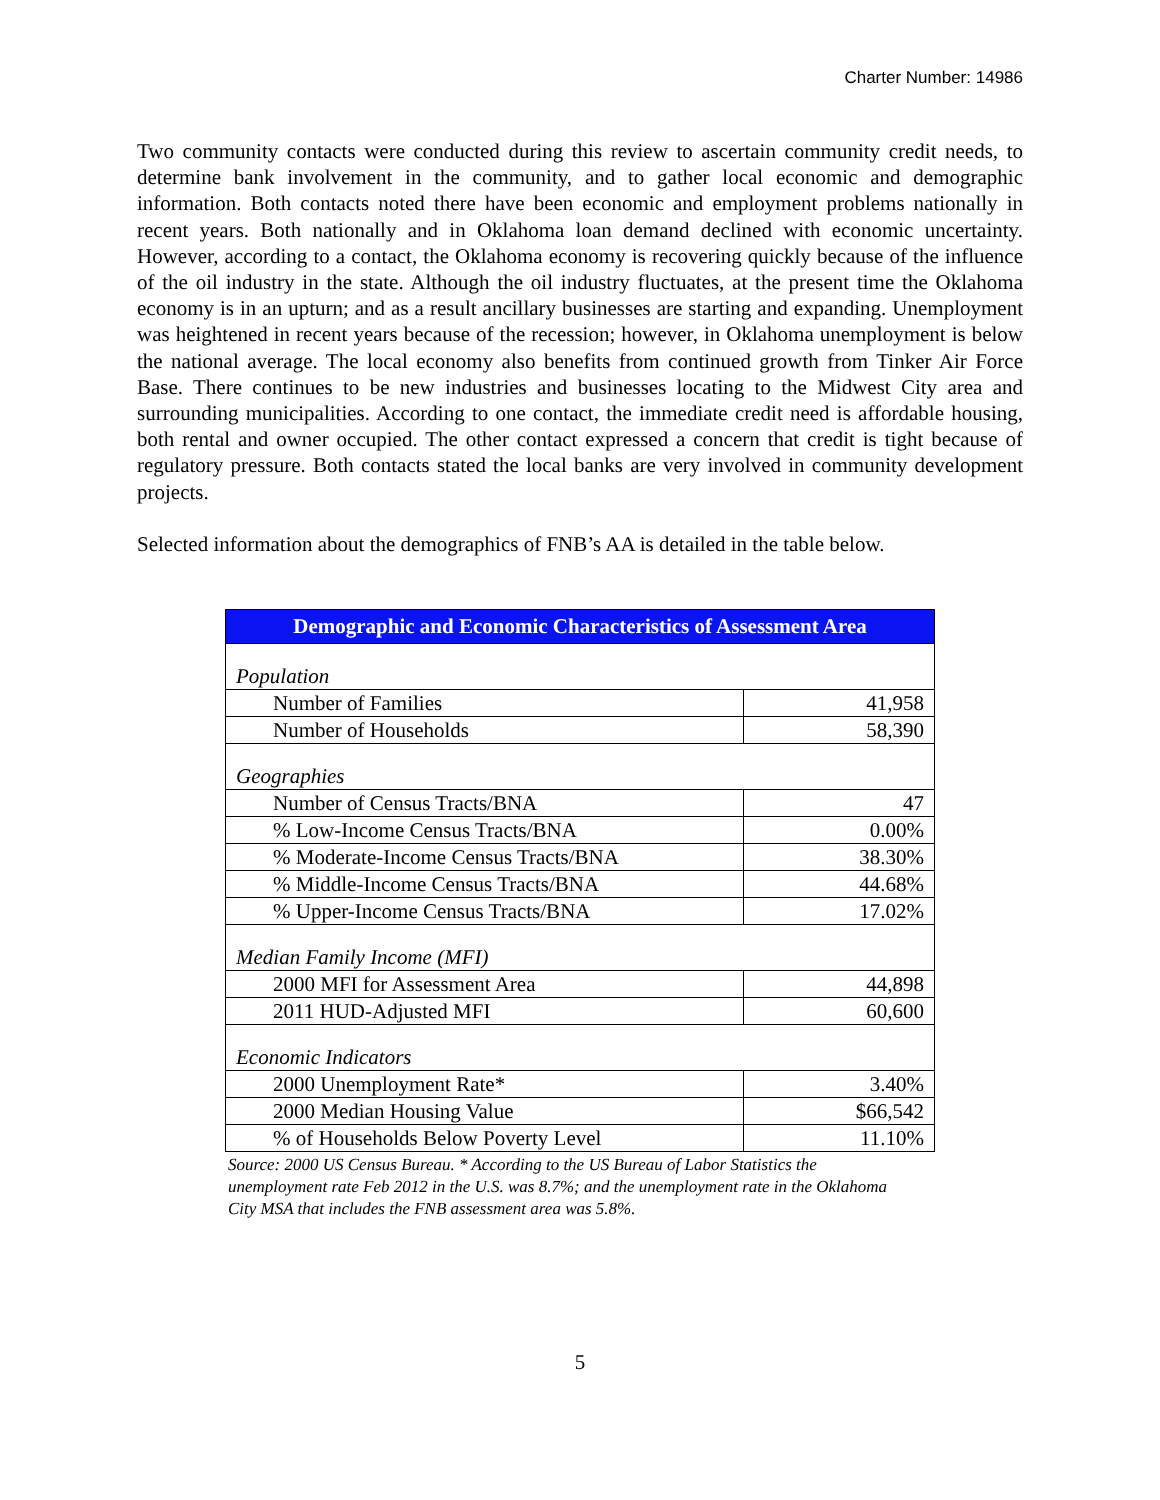Charter Number: 14986
Two community contacts were conducted during this review to ascertain community credit needs, to determine bank involvement in the community, and to gather local economic and demographic information. Both contacts noted there have been economic and employment problems nationally in recent years. Both nationally and in Oklahoma loan demand declined with economic uncertainty. However, according to a contact, the Oklahoma economy is recovering quickly because of the influence of the oil industry in the state. Although the oil industry fluctuates, at the present time the Oklahoma economy is in an upturn; and as a result ancillary businesses are starting and expanding. Unemployment was heightened in recent years because of the recession; however, in Oklahoma unemployment is below the national average. The local economy also benefits from continued growth from Tinker Air Force Base. There continues to be new industries and businesses locating to the Midwest City area and surrounding municipalities. According to one contact, the immediate credit need is affordable housing, both rental and owner occupied. The other contact expressed a concern that credit is tight because of regulatory pressure. Both contacts stated the local banks are very involved in community development projects.
Selected information about the demographics of FNB’s AA is detailed in the table below.
| Demographic and Economic Characteristics of Assessment Area | |
| --- | --- |
| Population | |
| Number of Families | 41,958 |
| Number of Households | 58,390 |
| Geographies | |
| Number of Census Tracts/BNA | 47 |
| % Low-Income Census Tracts/BNA | 0.00% |
| % Moderate-Income Census Tracts/BNA | 38.30% |
| % Middle-Income Census Tracts/BNA | 44.68% |
| % Upper-Income Census Tracts/BNA | 17.02% |
| Median Family Income (MFI) | |
| 2000 MFI for Assessment Area | 44,898 |
| 2011 HUD-Adjusted MFI | 60,600 |
| Economic Indicators | |
| 2000 Unemployment Rate* | 3.40% |
| 2000 Median Housing Value | $66,542 |
| % of Households Below Poverty Level | 11.10% |
Source: 2000 US Census Bureau. * According to the US Bureau of Labor Statistics the unemployment rate Feb 2012 in the U.S. was 8.7%; and the unemployment rate in the Oklahoma City MSA that includes the FNB assessment area was 5.8%.
5